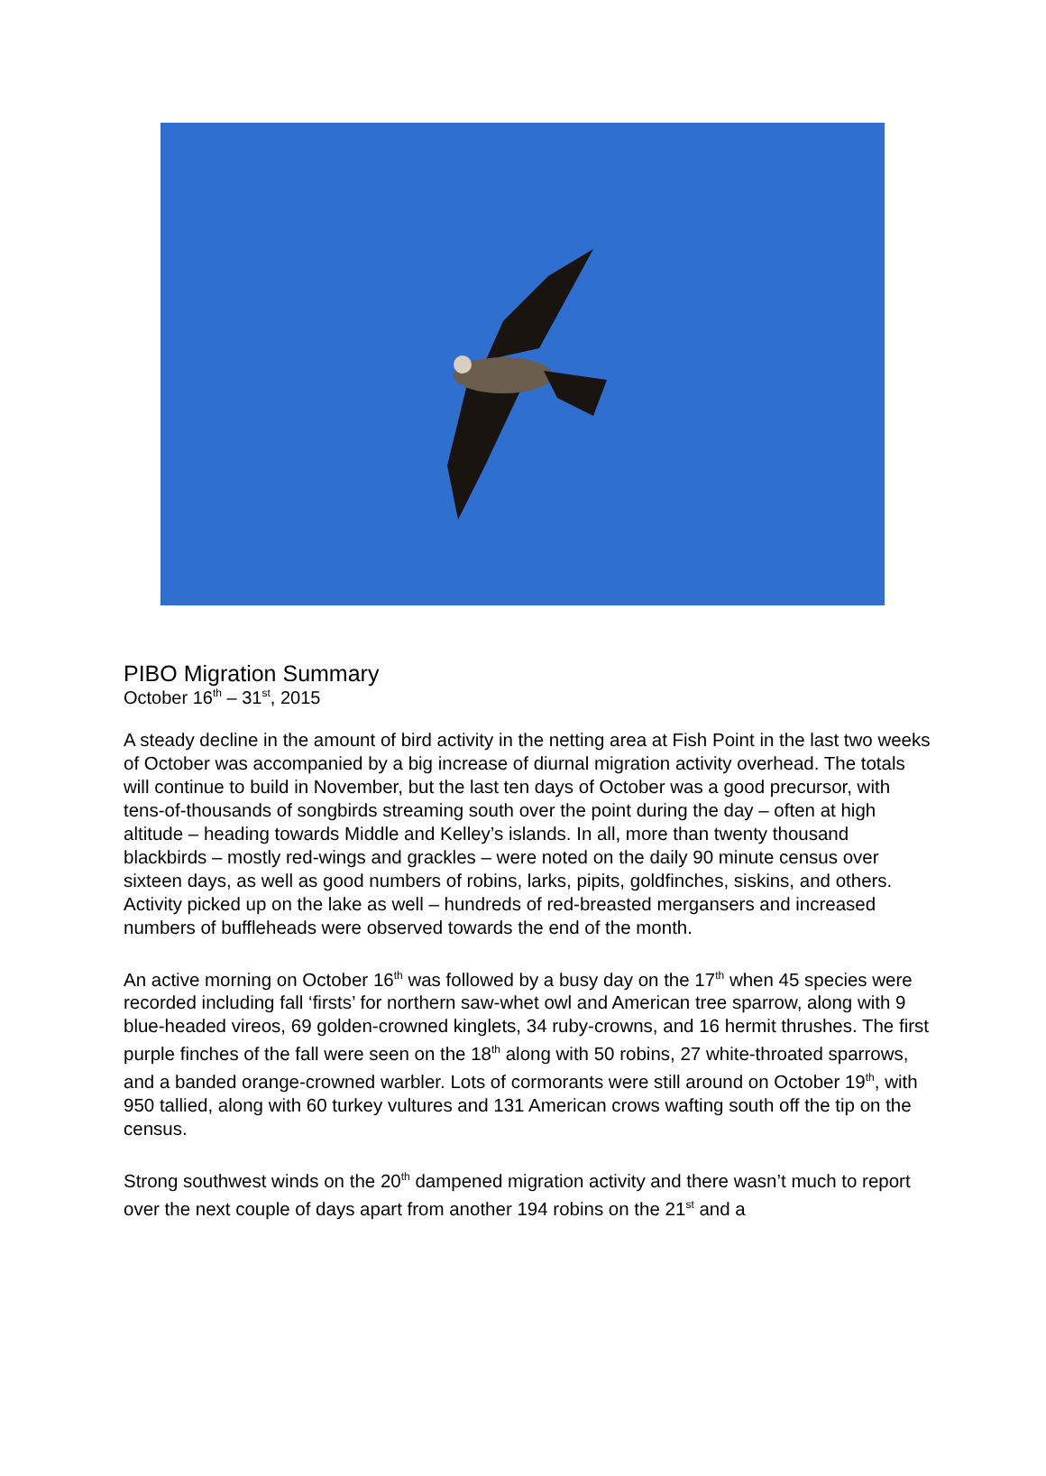PIBO Migration Summary
October 16<sup>th</sup> – 31<sup>st</sup>, 2015
A steady decline in the amount of bird activity in the netting area at Fish Point in the last two weeks of October was accompanied by a big increase of diurnal migration activity overhead. The totals will continue to build in November, but the last ten days of October was a good precursor, with tens-of-thousands of songbirds streaming south over the point during the day – often at high altitude – heading towards Middle and Kelley’s islands. In all, more than twenty thousand blackbirds – mostly red-wings and grackles – were noted on the daily 90 minute census over sixteen days, as well as good numbers of robins, larks, pipits, goldfinches, siskins, and others. Activity picked up on the lake as well – hundreds of red-breasted mergansers and increased numbers of buffleheads were observed towards the end of the month.
An active morning on October 16<sup>th</sup> was followed by a busy day on the 17<sup>th</sup> when 45 species were recorded including fall ‘firsts’ for northern saw-whet owl and American tree sparrow, along with 9 blue-headed vireos, 69 golden-crowned kinglets, 34 ruby-crowns, and 16 hermit thrushes. The first purple finches of the fall were seen on the 18<sup>th</sup> along with 50 robins, 27 white-throated sparrows, and a banded orange-crowned warbler. Lots of cormorants were still around on October 19<sup>th</sup>, with 950 tallied, along with 60 turkey vultures and 131 American crows wafting south off the tip on the census.
Strong southwest winds on the 20<sup>th</sup> dampened migration activity and there wasn’t much to report over the next couple of days apart from another 194 robins on the 21<sup>st</sup> and a